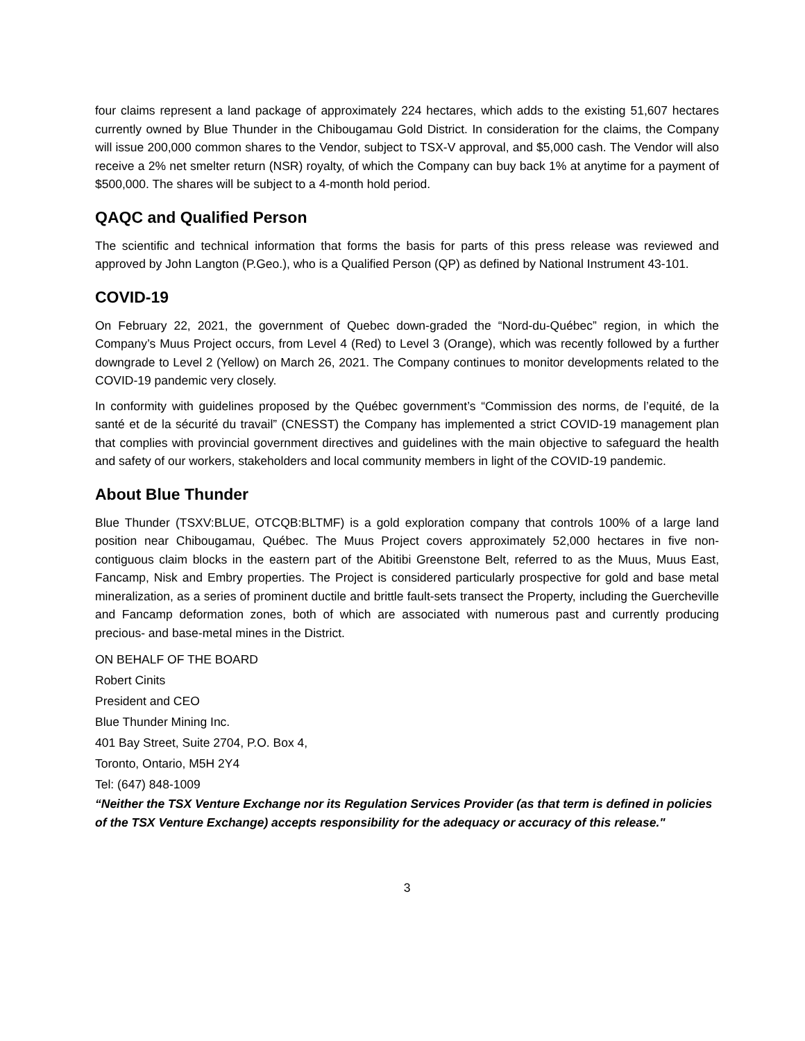four claims represent a land package of approximately 224 hectares, which adds to the existing 51,607 hectares currently owned by Blue Thunder in the Chibougamau Gold District. In consideration for the claims, the Company will issue 200,000 common shares to the Vendor, subject to TSX-V approval, and $5,000 cash. The Vendor will also receive a 2% net smelter return (NSR) royalty, of which the Company can buy back 1% at anytime for a payment of $500,000. The shares will be subject to a 4-month hold period.
QAQC and Qualified Person
The scientific and technical information that forms the basis for parts of this press release was reviewed and approved by John Langton (P.Geo.), who is a Qualified Person (QP) as defined by National Instrument 43-101.
COVID-19
On February 22, 2021, the government of Quebec down-graded the “Nord-du-Québec” region, in which the Company’s Muus Project occurs, from Level 4 (Red) to Level 3 (Orange), which was recently followed by a further downgrade to Level 2 (Yellow) on March 26, 2021. The Company continues to monitor developments related to the COVID-19 pandemic very closely.
In conformity with guidelines proposed by the Québec government’s “Commission des norms, de l’equité, de la santé et de la sécurité du travail” (CNESST) the Company has implemented a strict COVID-19 management plan that complies with provincial government directives and guidelines with the main objective to safeguard the health and safety of our workers, stakeholders and local community members in light of the COVID-19 pandemic.
About Blue Thunder
Blue Thunder (TSXV:BLUE, OTCQB:BLTMF) is a gold exploration company that controls 100% of a large land position near Chibougamau, Québec. The Muus Project covers approximately 52,000 hectares in five non-contiguous claim blocks in the eastern part of the Abitibi Greenstone Belt, referred to as the Muus, Muus East, Fancamp, Nisk and Embry properties. The Project is considered particularly prospective for gold and base metal mineralization, as a series of prominent ductile and brittle fault-sets transect the Property, including the Guercheville and Fancamp deformation zones, both of which are associated with numerous past and currently producing precious- and base-metal mines in the District.
ON BEHALF OF THE BOARD
Robert Cinits
President and CEO
Blue Thunder Mining Inc.
401 Bay Street, Suite 2704, P.O. Box 4,
Toronto, Ontario, M5H 2Y4
Tel: (647) 848-1009
“Neither the TSX Venture Exchange nor its Regulation Services Provider (as that term is defined in policies of the TSX Venture Exchange) accepts responsibility for the adequacy or accuracy of this release."
3